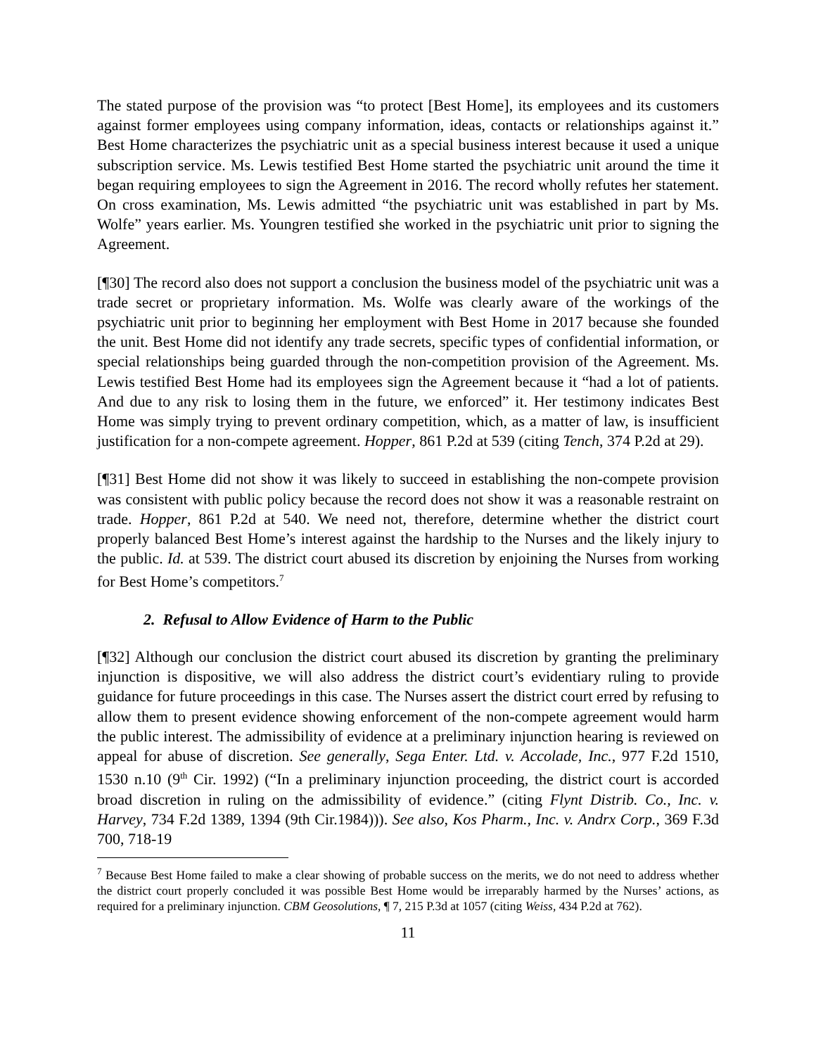The stated purpose of the provision was “to protect [Best Home], its employees and its customers against former employees using company information, ideas, contacts or relationships against it.” Best Home characterizes the psychiatric unit as a special business interest because it used a unique subscription service. Ms. Lewis testified Best Home started the psychiatric unit around the time it began requiring employees to sign the Agreement in 2016. The record wholly refutes her statement. On cross examination, Ms. Lewis admitted “the psychiatric unit was established in part by Ms. Wolfe” years earlier. Ms. Youngren testified she worked in the psychiatric unit prior to signing the Agreement.
[¶30] The record also does not support a conclusion the business model of the psychiatric unit was a trade secret or proprietary information. Ms. Wolfe was clearly aware of the workings of the psychiatric unit prior to beginning her employment with Best Home in 2017 because she founded the unit. Best Home did not identify any trade secrets, specific types of confidential information, or special relationships being guarded through the non-competition provision of the Agreement. Ms. Lewis testified Best Home had its employees sign the Agreement because it “had a lot of patients. And due to any risk to losing them in the future, we enforced” it. Her testimony indicates Best Home was simply trying to prevent ordinary competition, which, as a matter of law, is insufficient justification for a non-compete agreement. Hopper, 861 P.2d at 539 (citing Tench, 374 P.2d at 29).
[¶31] Best Home did not show it was likely to succeed in establishing the non-compete provision was consistent with public policy because the record does not show it was a reasonable restraint on trade. Hopper, 861 P.2d at 540. We need not, therefore, determine whether the district court properly balanced Best Home’s interest against the hardship to the Nurses and the likely injury to the public. Id. at 539. The district court abused its discretion by enjoining the Nurses from working for Best Home’s competitors.<sup>7</sup>
2. Refusal to Allow Evidence of Harm to the Public
[¶32] Although our conclusion the district court abused its discretion by granting the preliminary injunction is dispositive, we will also address the district court’s evidentiary ruling to provide guidance for future proceedings in this case. The Nurses assert the district court erred by refusing to allow them to present evidence showing enforcement of the non-compete agreement would harm the public interest. The admissibility of evidence at a preliminary injunction hearing is reviewed on appeal for abuse of discretion. See generally, Sega Enter. Ltd. v. Accolade, Inc., 977 F.2d 1510, 1530 n.10 (9<sup>th</sup> Cir. 1992) (“In a preliminary injunction proceeding, the district court is accorded broad discretion in ruling on the admissibility of evidence.” (citing Flynt Distrib. Co., Inc. v. Harvey, 734 F.2d 1389, 1394 (9th Cir.1984))). See also, Kos Pharm., Inc. v. Andrx Corp., 369 F.3d 700, 718-19
<sup>7</sup> Because Best Home failed to make a clear showing of probable success on the merits, we do not need to address whether the district court properly concluded it was possible Best Home would be irreparably harmed by the Nurses’ actions, as required for a preliminary injunction. CBM Geosolutions, ¶ 7, 215 P.3d at 1057 (citing Weiss, 434 P.2d at 762).
11